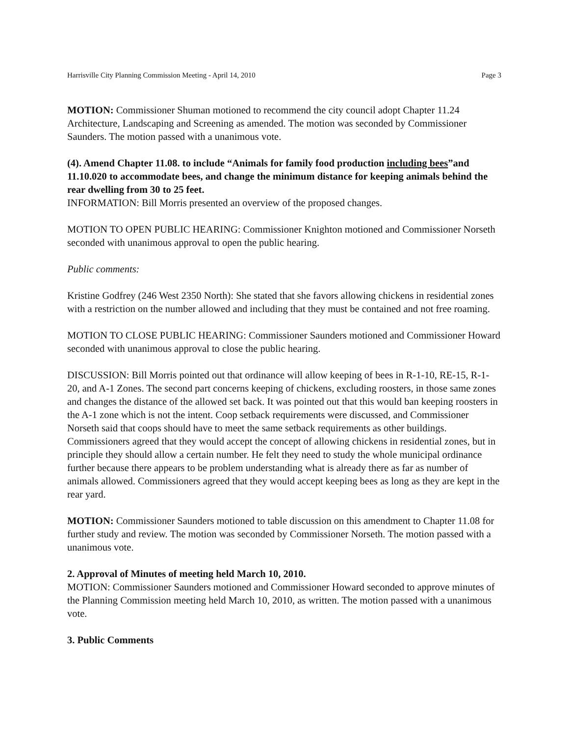Harrisville City Planning Commission Meeting - April 14, 2010 Page 3
MOTION: Commissioner Shuman motioned to recommend the city council adopt Chapter 11.24 Architecture, Landscaping and Screening as amended. The motion was seconded by Commissioner Saunders. The motion passed with a unanimous vote.
(4). Amend Chapter 11.08. to include “Animals for family food production including bees”and 11.10.020 to accommodate bees, and change the minimum distance for keeping animals behind the rear dwelling from 30 to 25 feet.
INFORMATION: Bill Morris presented an overview of the proposed changes.
MOTION TO OPEN PUBLIC HEARING: Commissioner Knighton motioned and Commissioner Norseth seconded with unanimous approval to open the public hearing.
Public comments:
Kristine Godfrey (246 West 2350 North): She stated that she favors allowing chickens in residential zones with a restriction on the number allowed and including that they must be contained and not free roaming.
MOTION TO CLOSE PUBLIC HEARING: Commissioner Saunders motioned and Commissioner Howard seconded with unanimous approval to close the public hearing.
DISCUSSION: Bill Morris pointed out that ordinance will allow keeping of bees in R-1-10, RE-15, R-1-20, and A-1 Zones. The second part concerns keeping of chickens, excluding roosters, in those same zones and changes the distance of the allowed set back. It was pointed out that this would ban keeping roosters in the A-1 zone which is not the intent. Coop setback requirements were discussed, and Commissioner Norseth said that coops should have to meet the same setback requirements as other buildings. Commissioners agreed that they would accept the concept of allowing chickens in residential zones, but in principle they should allow a certain number. He felt they need to study the whole municipal ordinance further because there appears to be problem understanding what is already there as far as number of animals allowed. Commissioners agreed that they would accept keeping bees as long as they are kept in the rear yard.
MOTION: Commissioner Saunders motioned to table discussion on this amendment to Chapter 11.08 for further study and review. The motion was seconded by Commissioner Norseth. The motion passed with a unanimous vote.
2. Approval of Minutes of meeting held March 10, 2010.
MOTION: Commissioner Saunders motioned and Commissioner Howard seconded to approve minutes of the Planning Commission meeting held March 10, 2010, as written. The motion passed with a unanimous vote.
3. Public Comments